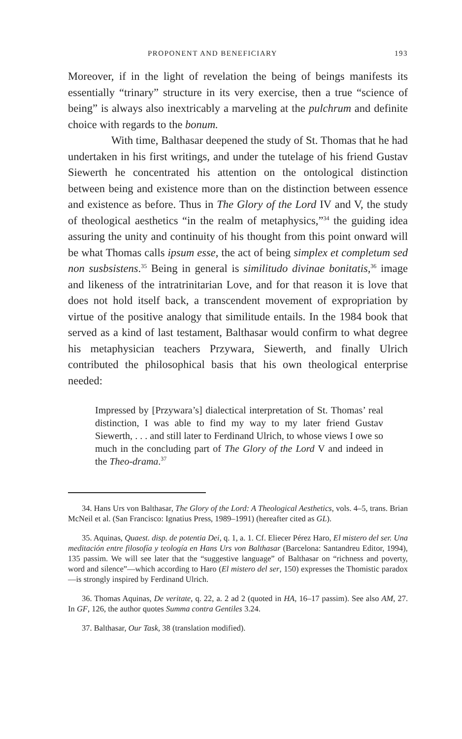PROPONENT AND BENEFICIARY 193
Moreover, if in the light of revelation the being of beings manifests its essentially “trinary” structure in its very exercise, then a true “science of being” is always also inextricably a marveling at the pulchrum and definite choice with regards to the bonum.
With time, Balthasar deepened the study of St. Thomas that he had undertaken in his first writings, and under the tutelage of his friend Gustav Siewerth he concentrated his attention on the ontological distinction between being and existence more than on the distinction between essence and existence as before. Thus in The Glory of the Lord IV and V, the study of theological aesthetics “in the realm of metaphysics,”<sup>34</sup> the guiding idea assuring the unity and continuity of his thought from this point onward will be what Thomas calls ipsum esse, the act of being simplex et completum sed non susbsistens.<sup>35</sup> Being in general is similitudo divinae bonitatis,<sup>36</sup> image and likeness of the intratrinitarian Love, and for that reason it is love that does not hold itself back, a transcendent movement of expropriation by virtue of the positive analogy that similitude entails. In the 1984 book that served as a kind of last testament, Balthasar would confirm to what degree his metaphysician teachers Przywara, Siewerth, and finally Ulrich contributed the philosophical basis that his own theological enterprise needed:
Impressed by [Przywara’s] dialectical interpretation of St. Thomas’ real distinction, I was able to find my way to my later friend Gustav Siewerth, . . . and still later to Ferdinand Ulrich, to whose views I owe so much in the concluding part of The Glory of the Lord V and indeed in the Theo-drama.<sup>37</sup>
34. Hans Urs von Balthasar, The Glory of the Lord: A Theological Aesthetics, vols. 4–5, trans. Brian McNeil et al. (San Francisco: Ignatius Press, 1989–1991) (hereafter cited as GL).
35. Aquinas, Quaest. disp. de potentia Dei, q. 1, a. 1. Cf. Eliecer Pérez Haro, El mistero del ser. Una meditación entre filosofía y teología en Hans Urs von Balthasar (Barcelona: Santandreu Editor, 1994), 135 passim. We will see later that the “suggestive language” of Balthasar on “richness and poverty, word and silence”—which according to Haro (El mistero del ser, 150) expresses the Thomistic paradox—is strongly inspired by Ferdinand Ulrich.
36. Thomas Aquinas, De veritate, q. 22, a. 2 ad 2 (quoted in HA, 16–17 passim). See also AM, 27. In GF, 126, the author quotes Summa contra Gentiles 3.24.
37. Balthasar, Our Task, 38 (translation modified).